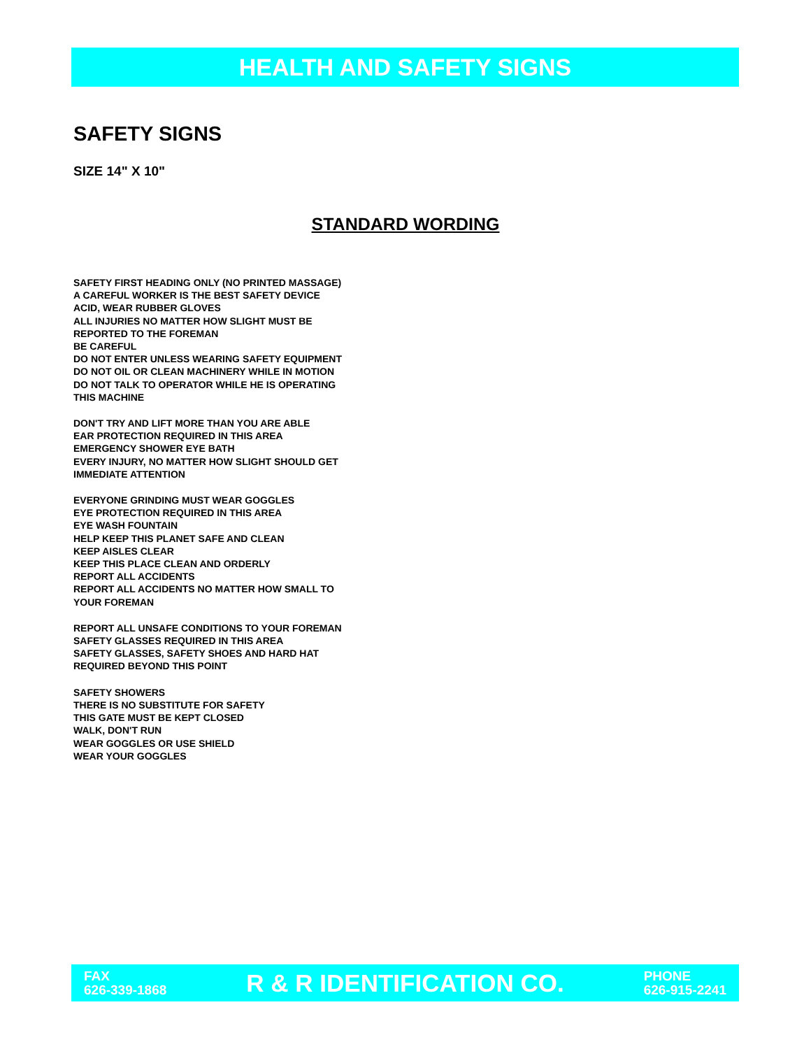HEALTH AND SAFETY SIGNS
SAFETY SIGNS
SIZE 14" X 10"
STANDARD WORDING
SAFETY FIRST HEADING ONLY (NO PRINTED MASSAGE)
A CAREFUL WORKER IS THE BEST SAFETY DEVICE
ACID, WEAR RUBBER GLOVES
ALL INJURIES NO MATTER HOW SLIGHT MUST BE
REPORTED TO THE FOREMAN
BE CAREFUL
DO NOT ENTER UNLESS WEARING SAFETY EQUIPMENT
DO NOT OIL OR CLEAN MACHINERY WHILE IN MOTION
DO NOT TALK TO OPERATOR WHILE HE IS OPERATING
THIS MACHINE
DON'T TRY AND LIFT MORE THAN YOU ARE ABLE
EAR PROTECTION REQUIRED IN THIS AREA
EMERGENCY SHOWER EYE BATH
EVERY INJURY, NO MATTER HOW SLIGHT SHOULD GET
IMMEDIATE ATTENTION
EVERYONE GRINDING MUST WEAR GOGGLES
EYE PROTECTION REQUIRED IN THIS AREA
EYE WASH FOUNTAIN
HELP KEEP THIS PLANET SAFE AND CLEAN
KEEP AISLES CLEAR
KEEP THIS PLACE CLEAN AND ORDERLY
REPORT ALL ACCIDENTS
REPORT ALL ACCIDENTS NO MATTER HOW SMALL TO
YOUR FOREMAN
REPORT ALL UNSAFE CONDITIONS TO YOUR FOREMAN
SAFETY GLASSES REQUIRED IN THIS AREA
SAFETY GLASSES, SAFETY SHOES AND HARD HAT
REQUIRED BEYOND THIS POINT
SAFETY SHOWERS
THERE IS NO SUBSTITUTE FOR SAFETY
THIS GATE MUST BE KEPT CLOSED
WALK, DON'T RUN
WEAR GOGGLES OR USE SHIELD
WEAR YOUR GOGGLES
FAX
626-339-1868
R & R IDENTIFICATION CO.
PHONE
626-915-2241